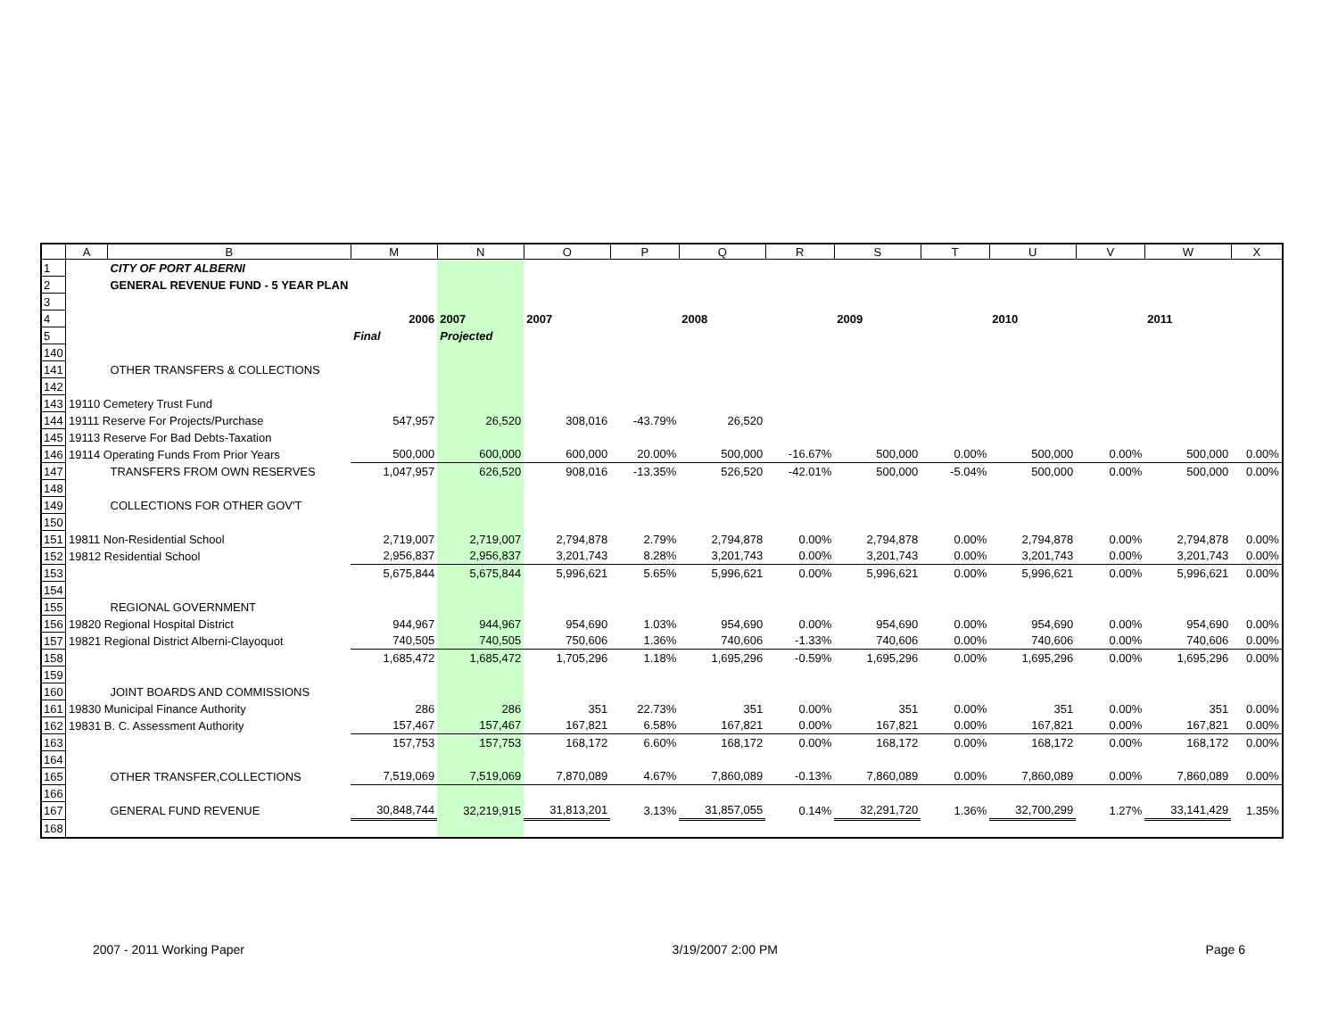| | A | B | M | N | O | P | Q | R | S | T | U | V | W | X |
| --- | --- | --- | --- | --- | --- | --- | --- | --- | --- | --- | --- | --- | --- | --- |
| 1 | | CITY OF PORT ALBERNI | | | | | | | | | | | | |
| 2 | | GENERAL REVENUE FUND - 5 YEAR PLAN | | | | | | | | | | | | |
| 3 | | | | | | | | | | | | | | |
| 4 | | | 2006 | 2007 | 2007 | | 2008 | | 2009 | | 2010 | | 2011 | |
| 5 | | | Final | Projected | | | | | | | | | | |
| 140 | | | | | | | | | | | | | | |
| 141 | | OTHER TRANSFERS & COLLECTIONS | | | | | | | | | | | | |
| 142 | | | | | | | | | | | | | | |
| 143 | 19110 Cemetery Trust Fund | | | | | | | | | | | | | |
| 144 | 19111 Reserve For Projects/Purchase | | 547,957 | 26,520 | 308,016 | -43.79% | 26,520 | | | | | | | |
| 145 | 19113 Reserve For Bad Debts-Taxation | | | | | | | | | | | | | |
| 146 | 19114 Operating Funds From Prior Years | | 500,000 | 600,000 | 600,000 | 20.00% | 500,000 | -16.67% | 500,000 | 0.00% | 500,000 | 0.00% | 500,000 | 0.00% |
| 147 | | TRANSFERS FROM OWN RESERVES | 1,047,957 | 626,520 | 908,016 | -13.35% | 526,520 | -42.01% | 500,000 | -5.04% | 500,000 | 0.00% | 500,000 | 0.00% |
| 148 | | | | | | | | | | | | | | |
| 149 | | COLLECTIONS FOR OTHER GOV'T | | | | | | | | | | | | |
| 150 | | | | | | | | | | | | | | |
| 151 | 19811 Non-Residential School | | 2,719,007 | 2,719,007 | 2,794,878 | 2.79% | 2,794,878 | 0.00% | 2,794,878 | 0.00% | 2,794,878 | 0.00% | 2,794,878 | 0.00% |
| 152 | 19812 Residential School | | 2,956,837 | 2,956,837 | 3,201,743 | 8.28% | 3,201,743 | 0.00% | 3,201,743 | 0.00% | 3,201,743 | 0.00% | 3,201,743 | 0.00% |
| 153 | | | 5,675,844 | 5,675,844 | 5,996,621 | 5.65% | 5,996,621 | 0.00% | 5,996,621 | 0.00% | 5,996,621 | 0.00% | 5,996,621 | 0.00% |
| 154 | | | | | | | | | | | | | | |
| 155 | | REGIONAL GOVERNMENT | | | | | | | | | | | | |
| 156 | 19820 Regional Hospital District | | 944,967 | 944,967 | 954,690 | 1.03% | 954,690 | 0.00% | 954,690 | 0.00% | 954,690 | 0.00% | 954,690 | 0.00% |
| 157 | 19821 Regional District Alberni-Clayoquot | | 740,505 | 740,505 | 750,606 | 1.36% | 740,606 | -1.33% | 740,606 | 0.00% | 740,606 | 0.00% | 740,606 | 0.00% |
| 158 | | | 1,685,472 | 1,685,472 | 1,705,296 | 1.18% | 1,695,296 | -0.59% | 1,695,296 | 0.00% | 1,695,296 | 0.00% | 1,695,296 | 0.00% |
| 159 | | | | | | | | | | | | | | |
| 160 | | JOINT BOARDS AND COMMISSIONS | | | | | | | | | | | | |
| 161 | 19830 Municipal Finance Authority | | 286 | 286 | 351 | 22.73% | 351 | 0.00% | 351 | 0.00% | 351 | 0.00% | 351 | 0.00% |
| 162 | 19831 B. C. Assessment Authority | | 157,467 | 157,467 | 167,821 | 6.58% | 167,821 | 0.00% | 167,821 | 0.00% | 167,821 | 0.00% | 167,821 | 0.00% |
| 163 | | | 157,753 | 157,753 | 168,172 | 6.60% | 168,172 | 0.00% | 168,172 | 0.00% | 168,172 | 0.00% | 168,172 | 0.00% |
| 164 | | | | | | | | | | | | | | |
| 165 | | OTHER TRANSFER,COLLECTIONS | 7,519,069 | 7,519,069 | 7,870,089 | 4.67% | 7,860,089 | -0.13% | 7,860,089 | 0.00% | 7,860,089 | 0.00% | 7,860,089 | 0.00% |
| 166 | | | | | | | | | | | | | | |
| 167 | | GENERAL FUND REVENUE | 30,848,744 | 32,219,915 | 31,813,201 | 3.13% | 31,857,055 | 0.14% | 32,291,720 | 1.36% | 32,700,299 | 1.27% | 33,141,429 | 1.35% |
| 168 | | | | | | | | | | | | | | |
2007 - 2011 Working Paper 3/19/2007 2:00 PM Page 6